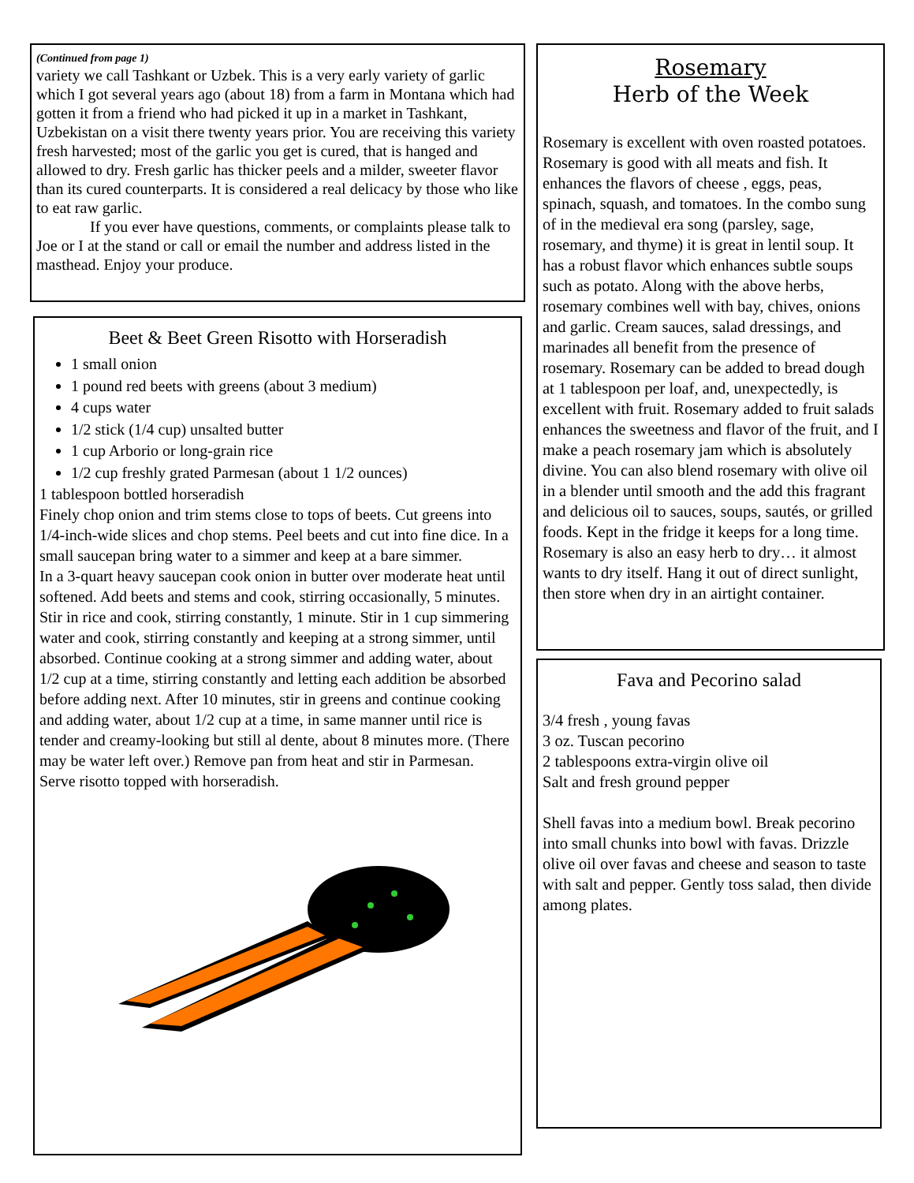(Continued from page 1)
variety we call Tashkant or Uzbek. This is a very early variety of garlic which I got several years ago (about 18) from a farm in Montana which had gotten it from a friend who had picked it up in a market in Tashkant, Uzbekistan on a visit there twenty years prior. You are receiving this variety fresh harvested; most of the garlic you get is cured, that is hanged and allowed to dry. Fresh garlic has thicker peels and a milder, sweeter flavor than its cured counterparts. It is considered a real delicacy by those who like to eat raw garlic.
If you ever have questions, comments, or complaints please talk to Joe or I at the stand or call or email the number and address listed in the masthead. Enjoy your produce.
Beet & Beet Green Risotto with Horseradish
1 small onion
1 pound red beets with greens (about 3 medium)
4 cups water
1/2 stick (1/4 cup) unsalted butter
1 cup Arborio or long-grain rice
1/2 cup freshly grated Parmesan (about 1 1/2 ounces)
1 tablespoon bottled horseradish
Finely chop onion and trim stems close to tops of beets. Cut greens into 1/4-inch-wide slices and chop stems. Peel beets and cut into fine dice. In a small saucepan bring water to a simmer and keep at a bare simmer.
In a 3-quart heavy saucepan cook onion in butter over moderate heat until softened. Add beets and stems and cook, stirring occasionally, 5 minutes. Stir in rice and cook, stirring constantly, 1 minute. Stir in 1 cup simmering water and cook, stirring constantly and keeping at a strong simmer, until absorbed. Continue cooking at a strong simmer and adding water, about 1/2 cup at a time, stirring constantly and letting each addition be absorbed before adding next. After 10 minutes, stir in greens and continue cooking and adding water, about 1/2 cup at a time, in same manner until rice is tender and creamy-looking but still al dente, about 8 minutes more. (There may be water left over.) Remove pan from heat and stir in Parmesan.
Serve risotto topped with horseradish.
Rosemary
Herb of the Week
Rosemary is excellent with oven roasted potatoes. Rosemary is good with all meats and fish. It enhances the flavors of cheese , eggs, peas, spinach, squash, and tomatoes. In the combo sung of in the medieval era song (parsley, sage, rosemary, and thyme) it is great in lentil soup. It has a robust flavor which enhances subtle soups such as potato. Along with the above herbs, rosemary combines well with bay, chives, onions and garlic. Cream sauces, salad dressings, and marinades all benefit from the presence of rosemary. Rosemary can be added to bread dough at 1 tablespoon per loaf, and, unexpectedly, is excellent with fruit. Rosemary added to fruit salads enhances the sweetness and flavor of the fruit, and I make a peach rosemary jam which is absolutely divine. You can also blend rosemary with olive oil in a blender until smooth and the add this fragrant and delicious oil to sauces, soups, sautés, or grilled foods. Kept in the fridge it keeps for a long time. Rosemary is also an easy herb to dry… it almost wants to dry itself. Hang it out of direct sunlight, then store when dry in an airtight container.
Fava and Pecorino salad
3/4 fresh , young favas
3 oz. Tuscan pecorino
2 tablespoons extra-virgin olive oil
Salt and fresh ground pepper
Shell favas into a medium bowl. Break pecorino into small chunks into bowl with favas. Drizzle olive oil over favas and cheese and season to taste with salt and pepper. Gently toss salad, then divide among plates.